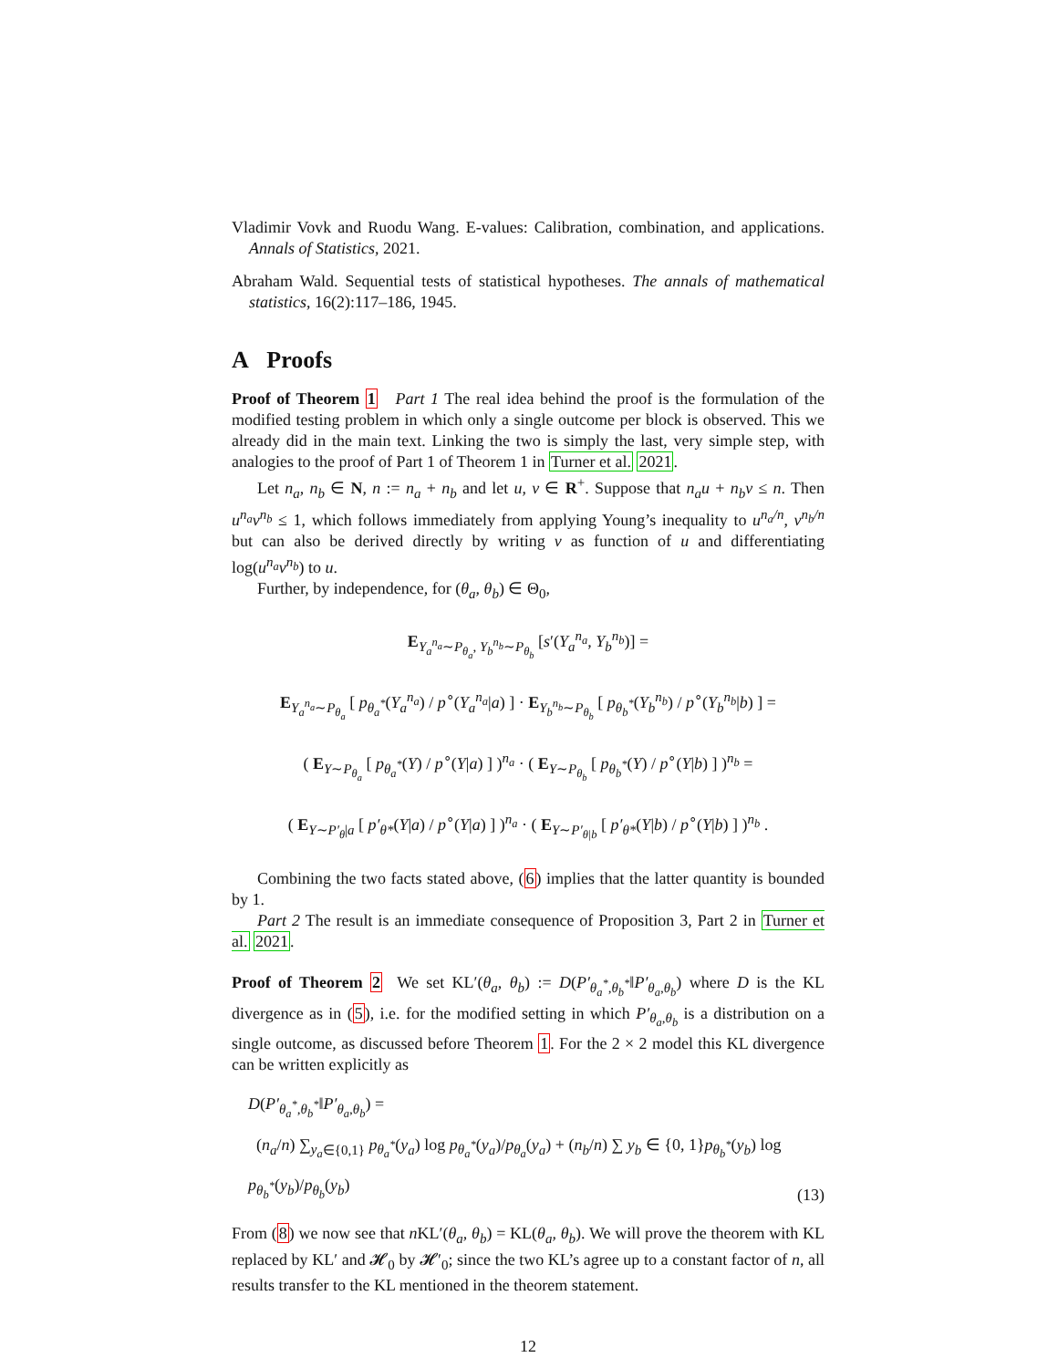Vladimir Vovk and Ruodu Wang. E-values: Calibration, combination, and applications. Annals of Statistics, 2021.
Abraham Wald. Sequential tests of statistical hypotheses. The annals of mathematical statistics, 16(2):117–186, 1945.
A Proofs
Proof of Theorem 1 Part 1 The real idea behind the proof is the formulation of the modified testing problem in which only a single outcome per block is observed. This we already did in the main text. Linking the two is simply the last, very simple step, with analogies to the proof of Part 1 of Theorem 1 in Turner et al. 2021.
Let n<sub>a</sub>, n<sub>b</sub> ∈ N, n := n<sub>a</sub> + n<sub>b</sub> and let u, v ∈ R<sup>+</sup>. Suppose that n<sub>a</sub>u + n<sub>b</sub>v ≤ n. Then u<sup>n<sub>a</sub></sup>v<sup>n<sub>b</sub></sup> ≤ 1, which follows immediately from applying Young’s inequality to u<sup>n<sub>a</sub>/n</sup>, v<sup>n<sub>b</sub>/n</sup> but can also be derived directly by writing v as function of u and differentiating log(u<sup>n<sub>a</sub></sup>v<sup>n<sub>b</sub></sup>) to u.
Further, by independence, for (θ<sub>a</sub>, θ<sub>b</sub>) ∈ Θ<sub>0</sub>,
E<sub>Y<sub>a</sub><sup>n<sub>a</sub></sup>∼P<sub>θ<sub>a</sub></sub>, Y<sub>b</sub><sup>n<sub>b</sub></sup>∼P<sub>θ<sub>b</sub></sub></sub> [s′(Y<sub>a</sub><sup>n<sub>a</sub></sup>, Y<sub>b</sub><sup>n<sub>b</sub></sup>)] =
E<sub>Y<sub>a</sub><sup>n<sub>a</sub></sup>∼P<sub>θ<sub>a</sub></sub></sub> [ p<sub>θ<sub>a</sub><sup>*</sup></sub>(Y<sub>a</sub><sup>n<sub>a</sub></sup>) / p<sup>∘</sup>(Y<sub>a</sub><sup>n<sub>a</sub></sup>|a) ] · E<sub>Y<sub>b</sub><sup>n<sub>b</sub></sup>∼P<sub>θ<sub>b</sub></sub></sub> [ p<sub>θ<sub>b</sub><sup>*</sup></sub>(Y<sub>b</sub><sup>n<sub>b</sub></sup>) / p<sup>∘</sup>(Y<sub>b</sub><sup>n<sub>b</sub></sup>|b) ] =
( E<sub>Y∼P<sub>θ<sub>a</sub></sub></sub> [ p<sub>θ<sub>a</sub><sup>*</sup></sub>(Y) / p<sup>∘</sup>(Y|a) ] )<sup>n<sub>a</sub></sup> · ( E<sub>Y∼P<sub>θ<sub>b</sub></sub></sub> [ p<sub>θ<sub>b</sub><sup>*</sup></sub>(Y) / p<sup>∘</sup>(Y|b) ] )<sup>n<sub>b</sub></sup> =
( E<sub>Y∼P′<sub>θ</sub>|a</sub> [ p′<sub>θ*</sub>(Y|a) / p<sup>∘</sup>(Y|a) ] )<sup>n<sub>a</sub></sup> · ( E<sub>Y∼P′<sub>θ|b</sub></sub> [ p′<sub>θ*</sub>(Y|b) / p<sup>∘</sup>(Y|b) ] )<sup>n<sub>b</sub></sup> .
Combining the two facts stated above, (6) implies that the latter quantity is bounded by 1.
Part 2 The result is an immediate consequence of Proposition 3, Part 2 in Turner et al. 2021.
Proof of Theorem 2 We set KL′(θ<sub>a</sub>, θ<sub>b</sub>) := D(P′<sub>θ<sub>a</sub><sup>*</sup>,θ<sub>b</sub><sup>*</sup></sub>‖P′<sub>θ<sub>a</sub>,θ<sub>b</sub></sub>) where D is the KL divergence as in (5), i.e. for the modified setting in which P′<sub>θ<sub>a</sub>,θ<sub>b</sub></sub> is a distribution on a single outcome, as discussed before Theorem 1. For the 2 × 2 model this KL divergence can be written explicitly as
D(P′<sub>θ<sub>a</sub><sup>*</sup>,θ<sub>b</sub><sup>*</sup></sub>‖P′<sub>θ<sub>a</sub>,θ<sub>b</sub></sub>) =
(n<sub>a</sub>/n) ∑<sub>y<sub>a</sub>∈{0,1}</sub> p<sub>θ<sub>a</sub><sup>*</sup></sub>(y<sub>a</sub>) log p<sub>θ<sub>a</sub><sup>*</sup></sub>(y<sub>a</sub>)/p<sub>θ<sub>a</sub></sub>(y<sub>a</sub>) + (n<sub>b</sub>/n) ∑ y<sub>b</sub> ∈ {0, 1}p<sub>θ<sub>b</sub><sup>*</sup></sub>(y<sub>b</sub>) log p<sub>θ<sub>b</sub><sup>*</sup></sub>(y<sub>b</sub>)/p<sub>θ<sub>b</sub></sub>(y<sub>b</sub>)
(13)
From (8) we now see that n KL′(θ<sub>a</sub>, θ<sub>b</sub>) = KL(θ<sub>a</sub>, θ<sub>b</sub>). We will prove the theorem with KL replaced by KL′ and 𝓗<sub>0</sub> by 𝓗′<sub>0</sub>; since the two KL’s agree up to a constant factor of n, all results transfer to the KL mentioned in the theorem statement.
12